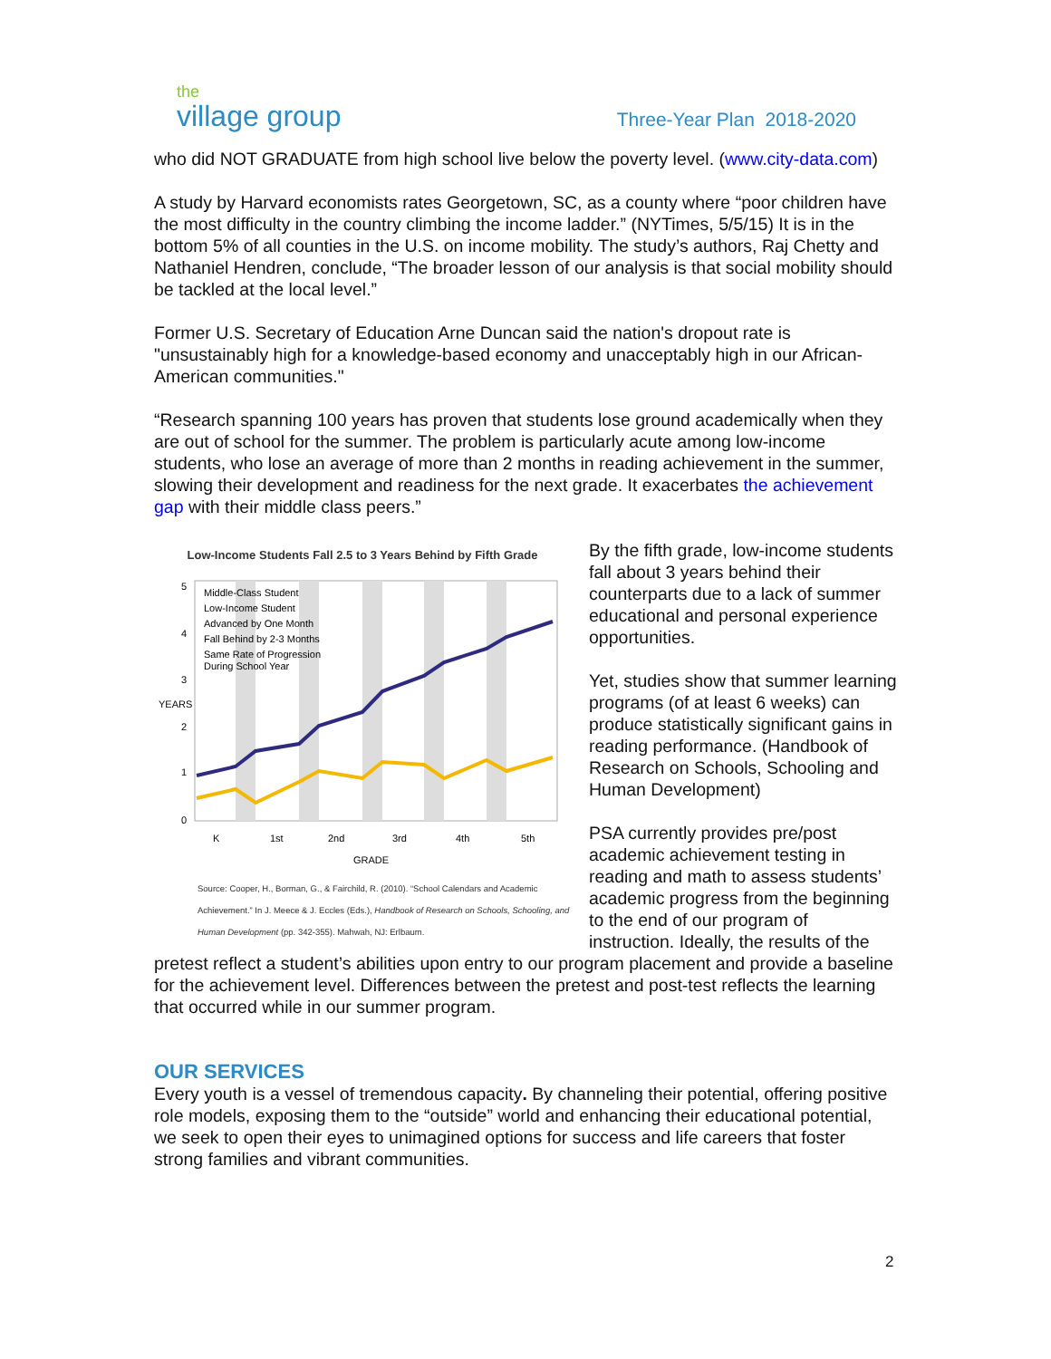the
village group
Three-Year Plan 2018-2020
who did NOT GRADUATE from high school live below the poverty level. (www.city-data.com)
A study by Harvard economists rates Georgetown, SC, as a county where “poor children have the most difficulty in the country climbing the income ladder.” (NYTimes, 5/5/15) It is in the bottom 5% of all counties in the U.S. on income mobility. The study’s authors, Raj Chetty and Nathaniel Hendren, conclude, “The broader lesson of our analysis is that social mobility should be tackled at the local level.”
Former U.S. Secretary of Education Arne Duncan said the nation's dropout rate is "unsustainably high for a knowledge-based economy and unacceptably high in our African-American communities."
“Research spanning 100 years has proven that students lose ground academically when they are out of school for the summer. The problem is particularly acute among low-income students, who lose an average of more than 2 months in reading achievement in the summer, slowing their development and readiness for the next grade. It exacerbates the achievement gap with their middle class peers.”
Low-Income Students Fall 2.5 to 3 Years Behind by Fifth Grade
5
4
3
2
1
0
K
1st
2nd
3rd
4th
5th
GRADE
YEARS
Middle-Class Student
Low-Income Student
Advanced by One Month
Fall Behind by 2-3 Months
Same Rate of Progression
During School Year
Source: Cooper, H., Borman, G., & Fairchild, R. (2010). “School Calendars and Academic Achievement.” In J. Meece & J. Eccles (Eds.), Handbook of Research on Schools, Schooling, and Human Development (pp. 342-355). Mahwah, NJ: Erlbaum.
By the fifth grade, low-income students fall about 3 years behind their counterparts due to a lack of summer educational and personal experience opportunities.
Yet, studies show that summer learning programs (of at least 6 weeks) can produce statistically significant gains in reading performance. (Handbook of Research on Schools, Schooling and Human Development)
PSA currently provides pre/post academic achievement testing in reading and math to assess students’ academic progress from the beginning to the end of our program of instruction. Ideally, the results of the pretest reflect a student’s abilities upon entry to our program placement and provide a baseline for the achievement level. Differences between the pretest and post-test reflects the learning that occurred while in our summer program.
OUR SERVICES
Every youth is a vessel of tremendous capacity. By channeling their potential, offering positive role models, exposing them to the “outside” world and enhancing their educational potential, we seek to open their eyes to unimagined options for success and life careers that foster strong families and vibrant communities.
2